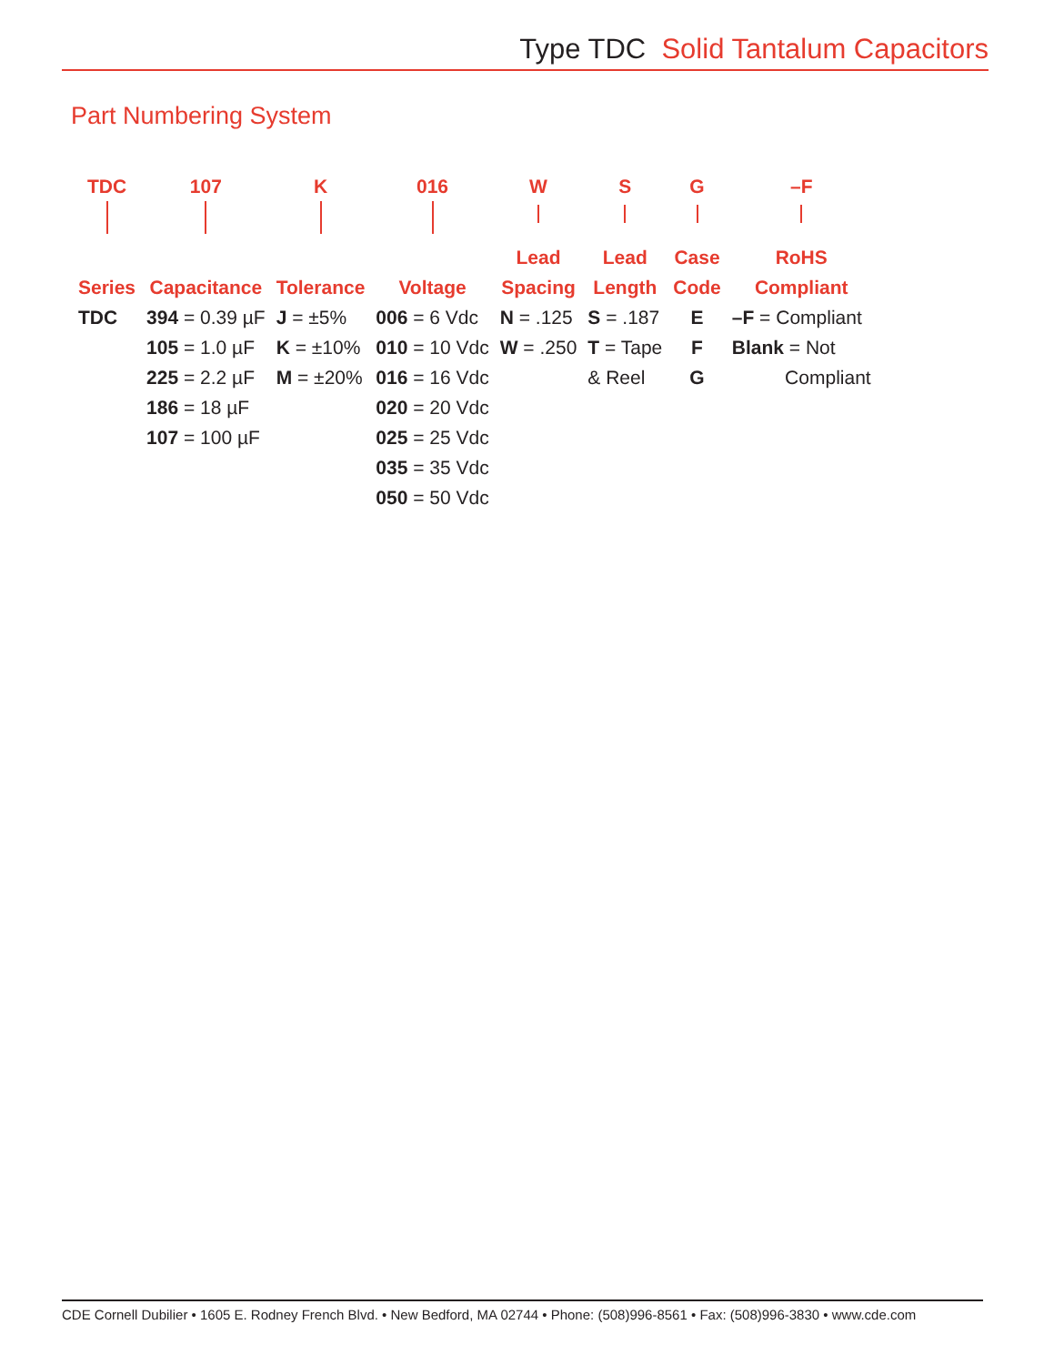Type TDC Solid Tantalum Capacitors
Part Numbering System
| TDC | 107 | K | 016 | W | S | G | –F |
| Series | Capacitance | Tolerance | Voltage | Lead Spacing | Lead Length | Case Code | RoHS Compliant |
| TDC | 394 = 0.39 µF 105 = 1.0 µF 225 = 2.2 µF 186 = 18 µF 107 = 100 µF | J = ±5% K = ±10% M = ±20% | 006 = 6 Vdc 010 = 10 Vdc 016 = 16 Vdc 020 = 20 Vdc 025 = 25 Vdc 035 = 35 Vdc 050 = 50 Vdc | N = .125 W = .250 | S = .187 T = Tape & Reel | E F G | –F = Compliant Blank = Not Compliant |
CDE Cornell Dubilier • 1605 E. Rodney French Blvd. • New Bedford, MA 02744 • Phone: (508)996-8561 • Fax: (508)996-3830 • www.cde.com